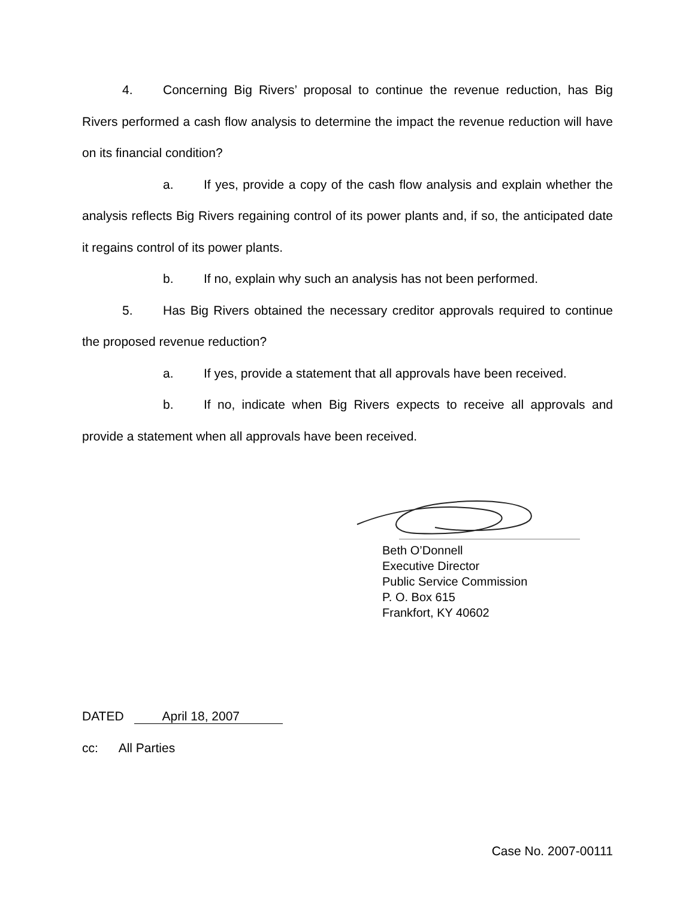4. Concerning Big Rivers’ proposal to continue the revenue reduction, has Big Rivers performed a cash flow analysis to determine the impact the revenue reduction will have on its financial condition?
a. If yes, provide a copy of the cash flow analysis and explain whether the analysis reflects Big Rivers regaining control of its power plants and, if so, the anticipated date it regains control of its power plants.
b. If no, explain why such an analysis has not been performed.
5. Has Big Rivers obtained the necessary creditor approvals required to continue the proposed revenue reduction?
a. If yes, provide a statement that all approvals have been received.
b. If no, indicate when Big Rivers expects to receive all approvals and provide a statement when all approvals have been received.
Beth O’Donnell
Executive Director
Public Service Commission
P. O. Box 615
Frankfort, KY 40602
DATED April 18, 2007
cc: All Parties
Case No. 2007-00111